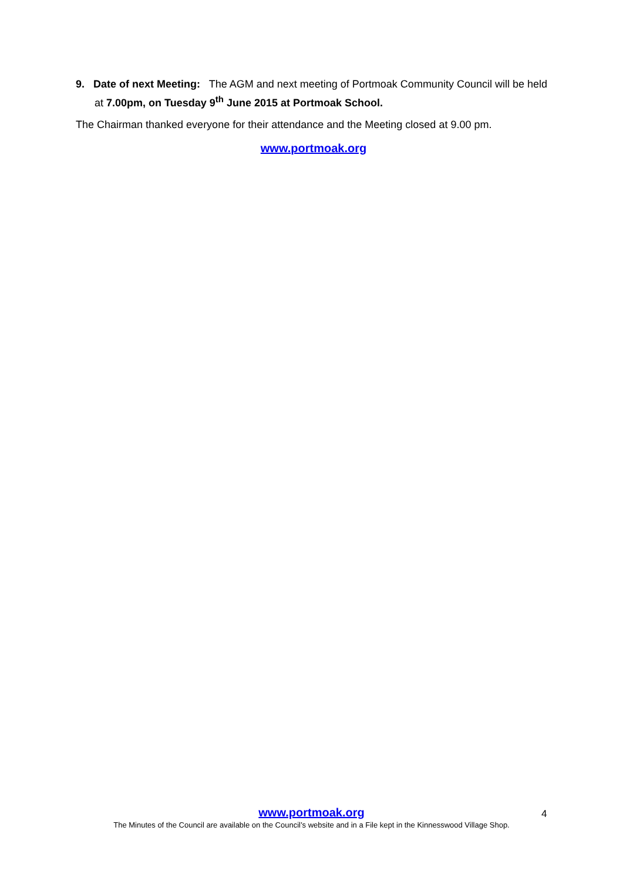9. Date of next Meeting: The AGM and next meeting of Portmoak Community Council will be held at 7.00pm, on Tuesday 9<sup>th</sup> June 2015 at Portmoak School.
The Chairman thanked everyone for their attendance and the Meeting closed at 9.00 pm.
www.portmoak.org
www.portmoak.org
The Minutes of the Council are available on the Council’s website and in a File kept in the Kinnesswood Village Shop.
4